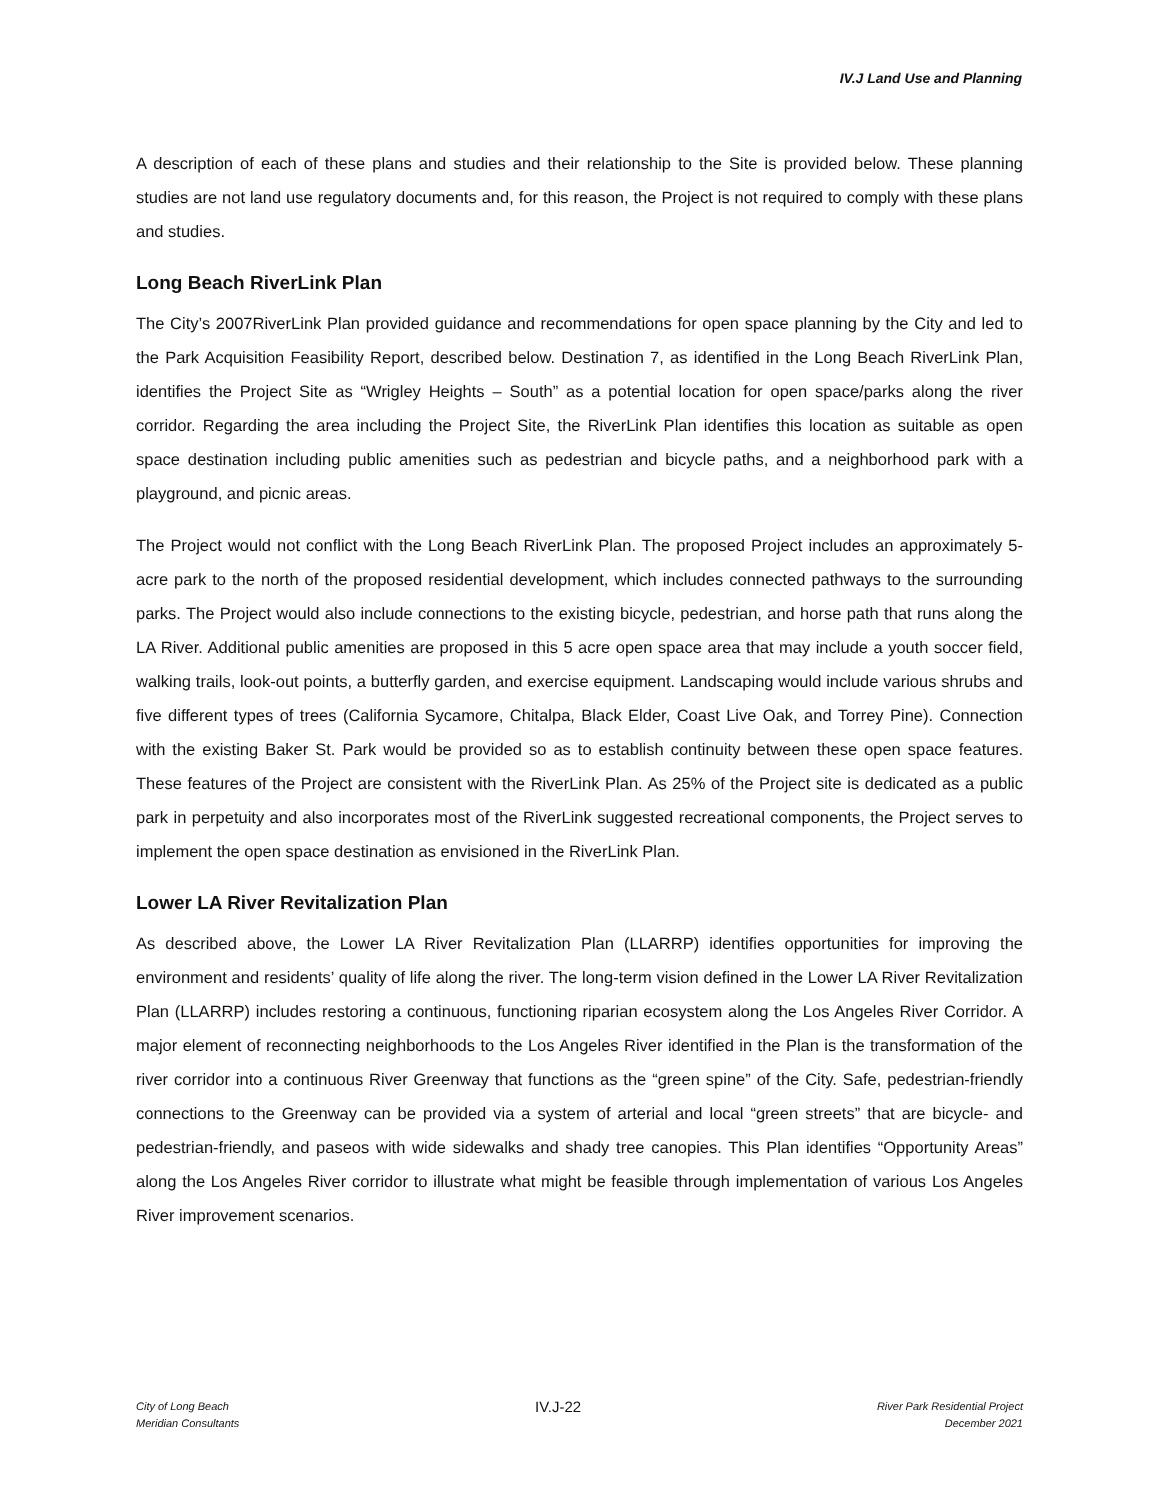IV.J Land Use and Planning
A description of each of these plans and studies and their relationship to the Site is provided below. These planning studies are not land use regulatory documents and, for this reason, the Project is not required to comply with these plans and studies.
Long Beach RiverLink Plan
The City’s 2007RiverLink Plan provided guidance and recommendations for open space planning by the City and led to the Park Acquisition Feasibility Report, described below. Destination 7, as identified in the Long Beach RiverLink Plan, identifies the Project Site as “Wrigley Heights – South” as a potential location for open space/parks along the river corridor. Regarding the area including the Project Site, the RiverLink Plan identifies this location as suitable as open space destination including public amenities such as pedestrian and bicycle paths, and a neighborhood park with a playground, and picnic areas.
The Project would not conflict with the Long Beach RiverLink Plan. The proposed Project includes an approximately 5-acre park to the north of the proposed residential development, which includes connected pathways to the surrounding parks. The Project would also include connections to the existing bicycle, pedestrian, and horse path that runs along the LA River. Additional public amenities are proposed in this 5 acre open space area that may include a youth soccer field, walking trails, look-out points, a butterfly garden, and exercise equipment. Landscaping would include various shrubs and five different types of trees (California Sycamore, Chitalpa, Black Elder, Coast Live Oak, and Torrey Pine). Connection with the existing Baker St. Park would be provided so as to establish continuity between these open space features. These features of the Project are consistent with the RiverLink Plan. As 25% of the Project site is dedicated as a public park in perpetuity and also incorporates most of the RiverLink suggested recreational components, the Project serves to implement the open space destination as envisioned in the RiverLink Plan.
Lower LA River Revitalization Plan
As described above, the Lower LA River Revitalization Plan (LLARRP) identifies opportunities for improving the environment and residents’ quality of life along the river. The long-term vision defined in the Lower LA River Revitalization Plan (LLARRP) includes restoring a continuous, functioning riparian ecosystem along the Los Angeles River Corridor. A major element of reconnecting neighborhoods to the Los Angeles River identified in the Plan is the transformation of the river corridor into a continuous River Greenway that functions as the “green spine” of the City. Safe, pedestrian-friendly connections to the Greenway can be provided via a system of arterial and local “green streets” that are bicycle- and pedestrian-friendly, and paseos with wide sidewalks and shady tree canopies. This Plan identifies “Opportunity Areas” along the Los Angeles River corridor to illustrate what might be feasible through implementation of various Los Angeles River improvement scenarios.
City of Long Beach
Meridian Consultants
IV.J-22
River Park Residential Project
December 2021